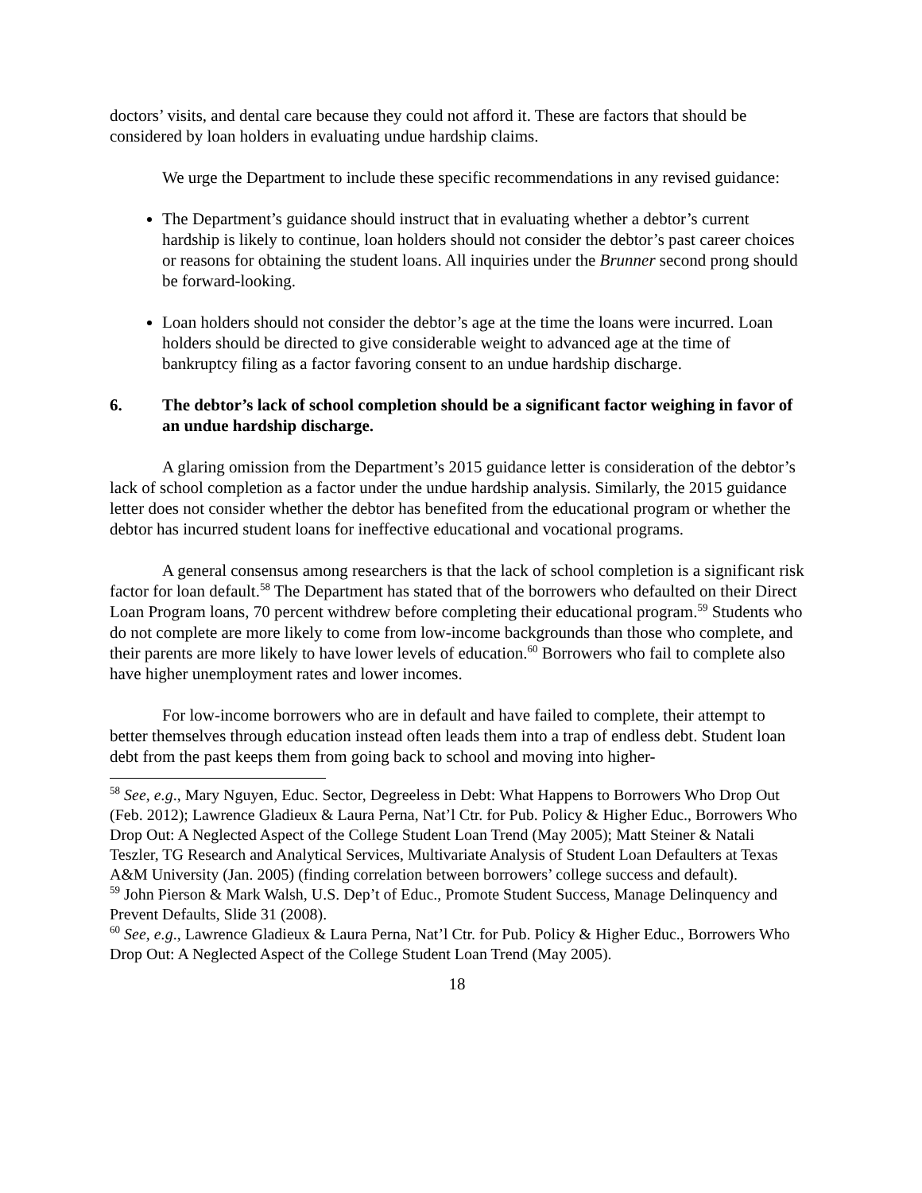doctors’ visits, and dental care because they could not afford it. These are factors that should be considered by loan holders in evaluating undue hardship claims.
We urge the Department to include these specific recommendations in any revised guidance:
The Department’s guidance should instruct that in evaluating whether a debtor’s current hardship is likely to continue, loan holders should not consider the debtor’s past career choices or reasons for obtaining the student loans. All inquiries under the Brunner second prong should be forward-looking.
Loan holders should not consider the debtor’s age at the time the loans were incurred. Loan holders should be directed to give considerable weight to advanced age at the time of bankruptcy filing as a factor favoring consent to an undue hardship discharge.
6. The debtor’s lack of school completion should be a significant factor weighing in favor of an undue hardship discharge.
A glaring omission from the Department’s 2015 guidance letter is consideration of the debtor’s lack of school completion as a factor under the undue hardship analysis. Similarly, the 2015 guidance letter does not consider whether the debtor has benefited from the educational program or whether the debtor has incurred student loans for ineffective educational and vocational programs.
A general consensus among researchers is that the lack of school completion is a significant risk factor for loan default.<sup>58</sup> The Department has stated that of the borrowers who defaulted on their Direct Loan Program loans, 70 percent withdrew before completing their educational program.<sup>59</sup> Students who do not complete are more likely to come from low-income backgrounds than those who complete, and their parents are more likely to have lower levels of education.<sup>60</sup> Borrowers who fail to complete also have higher unemployment rates and lower incomes.
For low-income borrowers who are in default and have failed to complete, their attempt to better themselves through education instead often leads them into a trap of endless debt. Student loan debt from the past keeps them from going back to school and moving into higher-
<sup>58</sup> See, e.g., Mary Nguyen, Educ. Sector, Degreeless in Debt: What Happens to Borrowers Who Drop Out (Feb. 2012); Lawrence Gladieux & Laura Perna, Nat’l Ctr. for Pub. Policy & Higher Educ., Borrowers Who Drop Out: A Neglected Aspect of the College Student Loan Trend (May 2005); Matt Steiner & Natali Teszler, TG Research and Analytical Services, Multivariate Analysis of Student Loan Defaulters at Texas A&M University (Jan. 2005) (finding correlation between borrowers’ college success and default).
<sup>59</sup> John Pierson & Mark Walsh, U.S. Dep’t of Educ., Promote Student Success, Manage Delinquency and Prevent Defaults, Slide 31 (2008).
<sup>60</sup> See, e.g., Lawrence Gladieux & Laura Perna, Nat’l Ctr. for Pub. Policy & Higher Educ., Borrowers Who Drop Out: A Neglected Aspect of the College Student Loan Trend (May 2005).
18